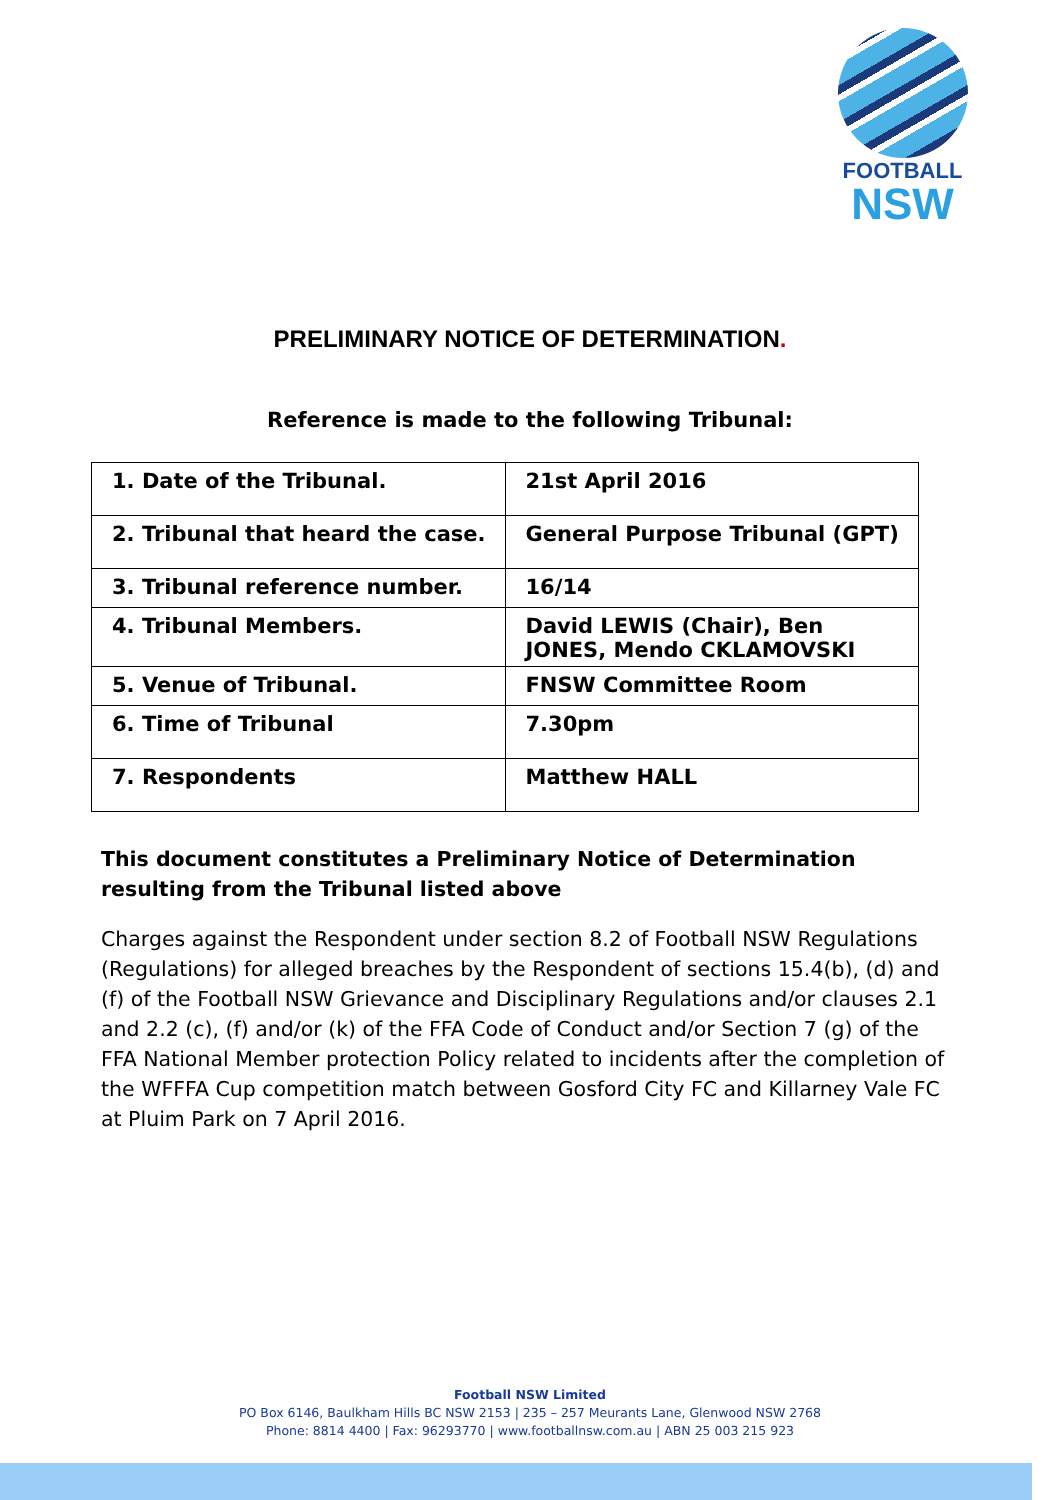FOOTBALL
NSW
PRELIMINARY NOTICE OF DETERMINATION.
Reference is made to the following Tribunal:
| 1. Date of the Tribunal. | 21st April 2016 |
| 2. Tribunal that heard the case. | General Purpose Tribunal (GPT) |
| 3. Tribunal reference number. | 16/14 |
| 4. Tribunal Members. | David LEWIS (Chair), Ben JONES, Mendo CKLAMOVSKI |
| 5. Venue of Tribunal. | FNSW Committee Room |
| 6. Time of Tribunal | 7.30pm |
| 7. Respondents | Matthew HALL |
This document constitutes a Preliminary Notice of Determination resulting from the Tribunal listed above
Charges against the Respondent under section 8.2 of Football NSW Regulations (Regulations) for alleged breaches by the Respondent of sections 15.4(b), (d) and (f) of the Football NSW Grievance and Disciplinary Regulations and/or clauses 2.1 and 2.2 (c), (f) and/or (k) of the FFA Code of Conduct and/or Section 7 (g) of the FFA National Member protection Policy related to incidents after the completion of the WFFFA Cup competition match between Gosford City FC and Killarney Vale FC at Pluim Park on 7 April 2016.
Football NSW Limited
PO Box 6146, Baulkham Hills BC NSW 2153 | 235 – 257 Meurants Lane, Glenwood NSW 2768
Phone: 8814 4400 | Fax: 96293770 | www.footballnsw.com.au | ABN 25 003 215 923